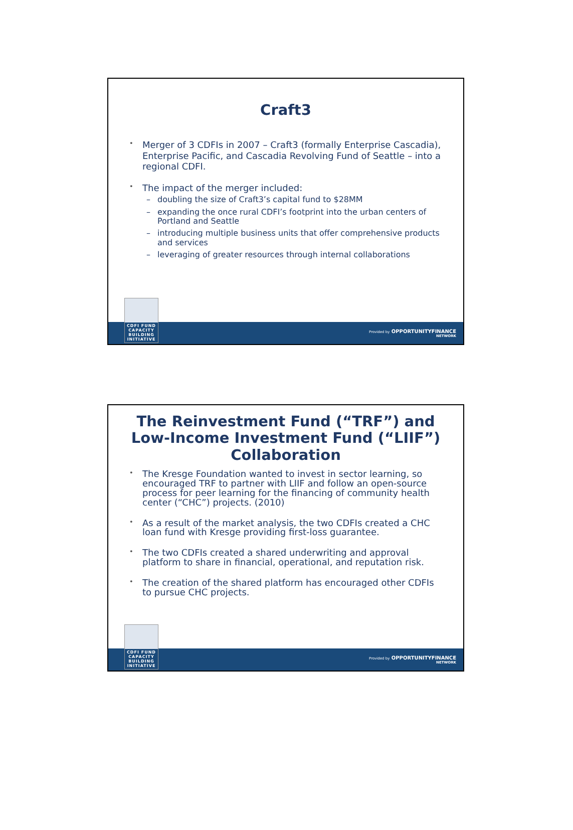Craft3
• Merger of 3 CDFIs in 2007 – Craft3 (formally Enterprise Cascadia), Enterprise Pacific, and Cascadia Revolving Fund of Seattle – into a regional CDFI.
• The impact of the merger included:
– doubling the size of Craft3’s capital fund to $28MM
– expanding the once rural CDFI’s footprint into the urban centers of Portland and Seattle
– introducing multiple business units that offer comprehensive products and services
– leveraging of greater resources through internal collaborations
CDFI FUND
CAPACITY
BUILDING
INITIATIVE
Provided by OPPORTUNITYFINANCE
NETWORK
The Reinvestment Fund (“TRF”) and
Low-Income Investment Fund (“LIIF”)
Collaboration
• The Kresge Foundation wanted to invest in sector learning, so encouraged TRF to partner with LIIF and follow an open-source process for peer learning for the financing of community health center (“CHC”) projects. (2010)
• As a result of the market analysis, the two CDFIs created a CHC loan fund with Kresge providing first-loss guarantee.
• The two CDFIs created a shared underwriting and approval platform to share in financial, operational, and reputation risk.
• The creation of the shared platform has encouraged other CDFIs to pursue CHC projects.
CDFI FUND
CAPACITY
BUILDING
INITIATIVE
Provided by OPPORTUNITYFINANCE
NETWORK